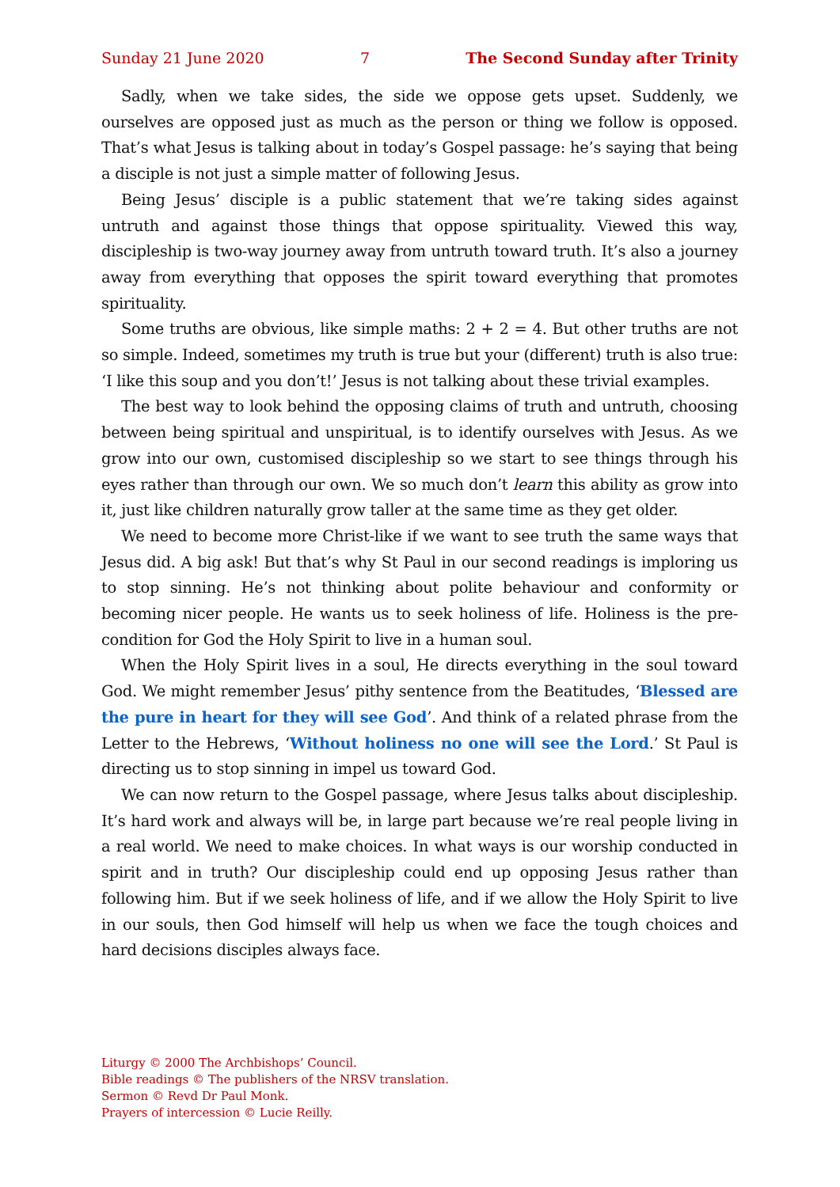Sunday 21 June 2020 7 The Second Sunday after Trinity
Sadly, when we take sides, the side we oppose gets upset. Suddenly, we ourselves are opposed just as much as the person or thing we follow is opposed. That’s what Jesus is talking about in today’s Gospel passage: he’s saying that being a disciple is not just a simple matter of following Jesus.
Being Jesus’ disciple is a public statement that we’re taking sides against untruth and against those things that oppose spirituality. Viewed this way, discipleship is two-way journey away from untruth toward truth. It’s also a journey away from everything that opposes the spirit toward everything that promotes spirituality.
Some truths are obvious, like simple maths: 2 + 2 = 4. But other truths are not so simple. Indeed, sometimes my truth is true but your (different) truth is also true: ‘I like this soup and you don’t!’ Jesus is not talking about these trivial examples.
The best way to look behind the opposing claims of truth and untruth, choosing between being spiritual and unspiritual, is to identify ourselves with Jesus. As we grow into our own, customised discipleship so we start to see things through his eyes rather than through our own. We so much don’t learn this ability as grow into it, just like children naturally grow taller at the same time as they get older.
We need to become more Christ-like if we want to see truth the same ways that Jesus did. A big ask! But that’s why St Paul in our second readings is imploring us to stop sinning. He’s not thinking about polite behaviour and conformity or becoming nicer people. He wants us to seek holiness of life. Holiness is the pre-condition for God the Holy Spirit to live in a human soul.
When the Holy Spirit lives in a soul, He directs everything in the soul toward God. We might remember Jesus’ pithy sentence from the Beatitudes, ‘Blessed are the pure in heart for they will see God’. And think of a related phrase from the Letter to the Hebrews, ‘Without holiness no one will see the Lord.’ St Paul is directing us to stop sinning in impel us toward God.
We can now return to the Gospel passage, where Jesus talks about discipleship. It’s hard work and always will be, in large part because we’re real people living in a real world. We need to make choices. In what ways is our worship conducted in spirit and in truth? Our discipleship could end up opposing Jesus rather than following him. But if we seek holiness of life, and if we allow the Holy Spirit to live in our souls, then God himself will help us when we face the tough choices and hard decisions disciples always face.
Liturgy © 2000 The Archbishops’ Council.
Bible readings © The publishers of the NRSV translation.
Sermon © Revd Dr Paul Monk.
Prayers of intercession © Lucie Reilly.